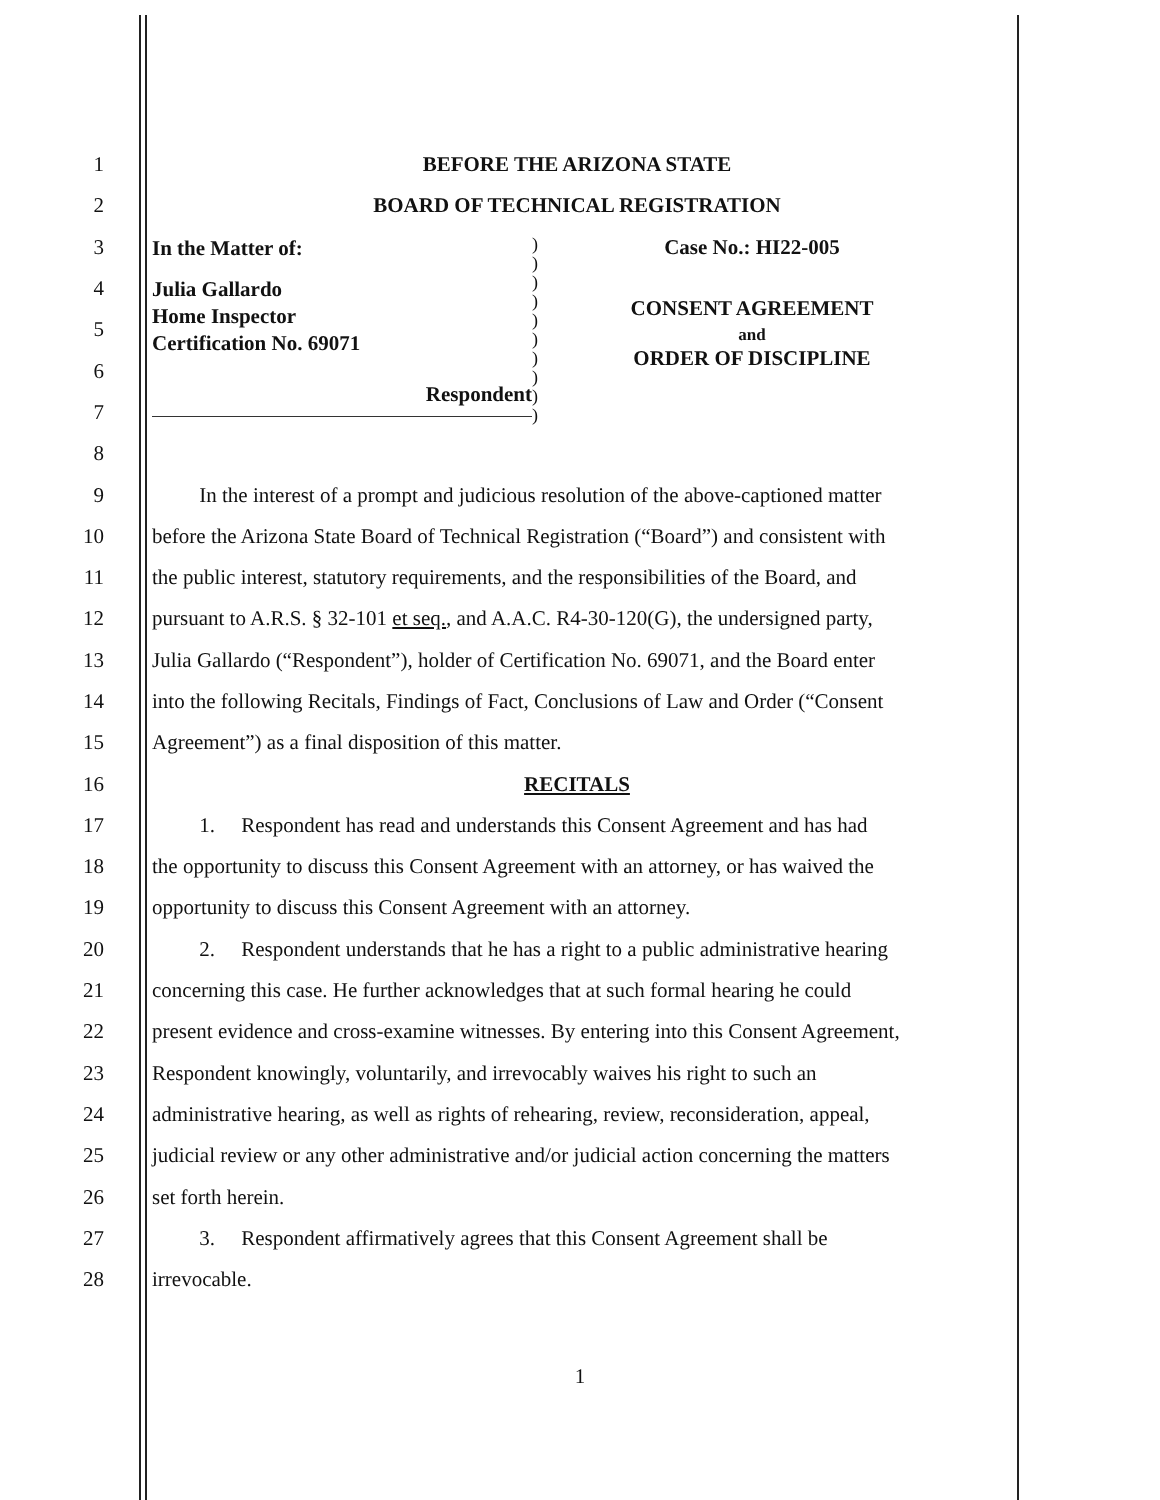1 BEFORE THE ARIZONA STATE
2 BOARD OF TECHNICAL REGISTRATION
3
4
5
6
7
8
In the Matter of:
Julia Gallardo
Home Inspector
Certification No. 69071
Respondent
)
)
)
)
)
)
)
)
)
)
Case No.: HI22-005
CONSENT AGREEMENT
and
ORDER OF DISCIPLINE
9
In the interest of a prompt and judicious resolution of the above-captioned matter
10
before the Arizona State Board of Technical Registration (“Board”) and consistent with
11
the public interest, statutory requirements, and the responsibilities of the Board, and
12
pursuant to A.R.S. § 32-101 et seq., and A.A.C. R4-30-120(G), the undersigned party,
13
Julia Gallardo (“Respondent”), holder of Certification No. 69071, and the Board enter
14
into the following Recitals, Findings of Fact, Conclusions of Law and Order (“Consent
15 Agreement”) as a final disposition of this matter.
16 RECITALS
17
1. Respondent has read and understands this Consent Agreement and has had
18
the opportunity to discuss this Consent Agreement with an attorney, or has waived the
19 opportunity to discuss this Consent Agreement with an attorney.
20
2. Respondent understands that he has a right to a public administrative hearing
21
concerning this case. He further acknowledges that at such formal hearing he could
22
present evidence and cross-examine witnesses. By entering into this Consent Agreement,
23
Respondent knowingly, voluntarily, and irrevocably waives his right to such an
24
administrative hearing, as well as rights of rehearing, review, reconsideration, appeal,
25
judicial review or any other administrative and/or judicial action concerning the matters
26 set forth herein.
27
3. Respondent affirmatively agrees that this Consent Agreement shall be
28 irrevocable.
1